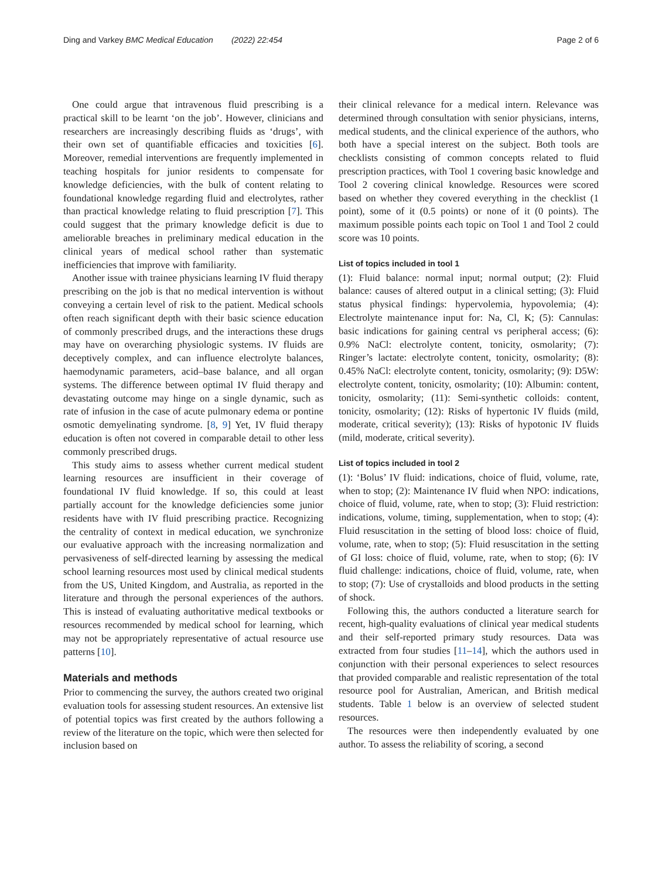Ding and Varkey BMC Medical Education (2022) 22:454 Page 2 of 6
One could argue that intravenous fluid prescribing is a practical skill to be learnt ‘on the job’. However, clinicians and researchers are increasingly describing fluids as ‘drugs’, with their own set of quantifiable efficacies and toxicities [6]. Moreover, remedial interventions are frequently implemented in teaching hospitals for junior residents to compensate for knowledge deficiencies, with the bulk of content relating to foundational knowledge regarding fluid and electrolytes, rather than practical knowledge relating to fluid prescription [7]. This could suggest that the primary knowledge deficit is due to ameliorable breaches in preliminary medical education in the clinical years of medical school rather than systematic inefficiencies that improve with familiarity.
Another issue with trainee physicians learning IV fluid therapy prescribing on the job is that no medical intervention is without conveying a certain level of risk to the patient. Medical schools often reach significant depth with their basic science education of commonly prescribed drugs, and the interactions these drugs may have on overarching physiologic systems. IV fluids are deceptively complex, and can influence electrolyte balances, haemodynamic parameters, acid–base balance, and all organ systems. The difference between optimal IV fluid therapy and devastating outcome may hinge on a single dynamic, such as rate of infusion in the case of acute pulmonary edema or pontine osmotic demyelinating syndrome. [8, 9] Yet, IV fluid therapy education is often not covered in comparable detail to other less commonly prescribed drugs.
This study aims to assess whether current medical student learning resources are insufficient in their coverage of foundational IV fluid knowledge. If so, this could at least partially account for the knowledge deficiencies some junior residents have with IV fluid prescribing practice. Recognizing the centrality of context in medical education, we synchronize our evaluative approach with the increasing normalization and pervasiveness of self-directed learning by assessing the medical school learning resources most used by clinical medical students from the US, United Kingdom, and Australia, as reported in the literature and through the personal experiences of the authors. This is instead of evaluating authoritative medical textbooks or resources recommended by medical school for learning, which may not be appropriately representative of actual resource use patterns [10].
Materials and methods
Prior to commencing the survey, the authors created two original evaluation tools for assessing student resources. An extensive list of potential topics was first created by the authors following a review of the literature on the topic, which were then selected for inclusion based on
their clinical relevance for a medical intern. Relevance was determined through consultation with senior physicians, interns, medical students, and the clinical experience of the authors, who both have a special interest on the subject. Both tools are checklists consisting of common concepts related to fluid prescription practices, with Tool 1 covering basic knowledge and Tool 2 covering clinical knowledge. Resources were scored based on whether they covered everything in the checklist (1 point), some of it (0.5 points) or none of it (0 points). The maximum possible points each topic on Tool 1 and Tool 2 could score was 10 points.
List of topics included in tool 1
(1): Fluid balance: normal input; normal output; (2): Fluid balance: causes of altered output in a clinical setting; (3): Fluid status physical findings: hypervolemia, hypovolemia; (4): Electrolyte maintenance input for: Na, Cl, K; (5): Cannulas: basic indications for gaining central vs peripheral access; (6): 0.9% NaCl: electrolyte content, tonicity, osmolarity; (7): Ringer’s lactate: electrolyte content, tonicity, osmolarity; (8): 0.45% NaCl: electrolyte content, tonicity, osmolarity; (9): D5W: electrolyte content, tonicity, osmolarity; (10): Albumin: content, tonicity, osmolarity; (11): Semi-synthetic colloids: content, tonicity, osmolarity; (12): Risks of hypertonic IV fluids (mild, moderate, critical severity); (13): Risks of hypotonic IV fluids (mild, moderate, critical severity).
List of topics included in tool 2
(1): ‘Bolus’ IV fluid: indications, choice of fluid, volume, rate, when to stop; (2): Maintenance IV fluid when NPO: indications, choice of fluid, volume, rate, when to stop; (3): Fluid restriction: indications, volume, timing, supplementation, when to stop; (4): Fluid resuscitation in the setting of blood loss: choice of fluid, volume, rate, when to stop; (5): Fluid resuscitation in the setting of GI loss: choice of fluid, volume, rate, when to stop; (6): IV fluid challenge: indications, choice of fluid, volume, rate, when to stop; (7): Use of crystalloids and blood products in the setting of shock.
Following this, the authors conducted a literature search for recent, high-quality evaluations of clinical year medical students and their self-reported primary study resources. Data was extracted from four studies [11–14], which the authors used in conjunction with their personal experiences to select resources that provided comparable and realistic representation of the total resource pool for Australian, American, and British medical students. Table 1 below is an overview of selected student resources.
The resources were then independently evaluated by one author. To assess the reliability of scoring, a second